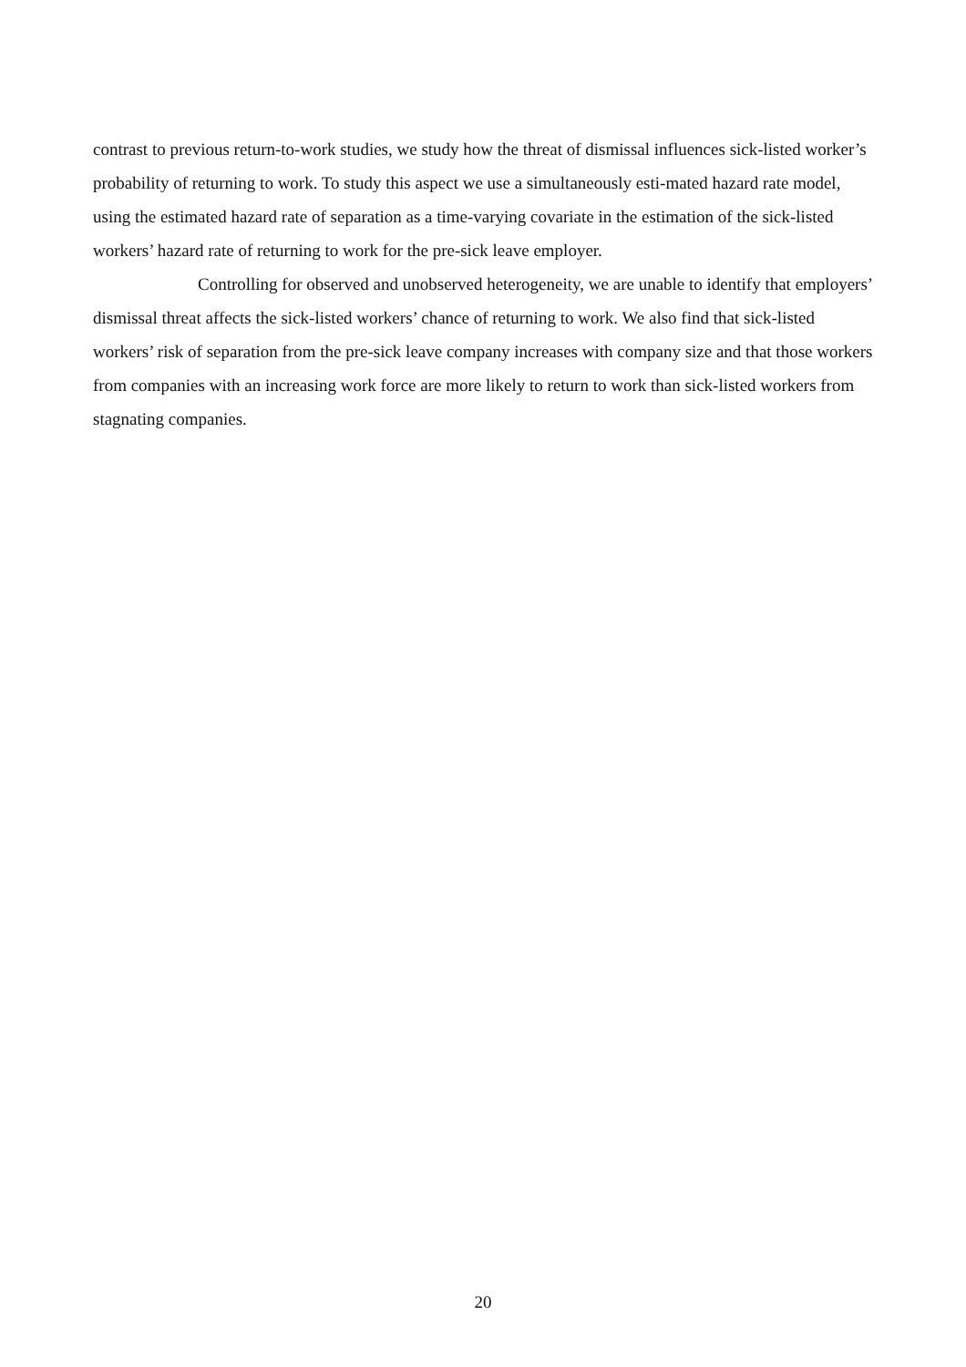contrast to previous return-to-work studies, we study how the threat of dismissal influences sick-listed worker’s probability of returning to work. To study this aspect we use a simultaneously esti-mated hazard rate model, using the estimated hazard rate of separation as a time-varying covariate in the estimation of the sick-listed workers’ hazard rate of returning to work for the pre-sick leave employer.
Controlling for observed and unobserved heterogeneity, we are unable to identify that employers’ dismissal threat affects the sick-listed workers’ chance of returning to work. We also find that sick-listed workers’ risk of separation from the pre-sick leave company increases with company size and that those workers from companies with an increasing work force are more likely to return to work than sick-listed workers from stagnating companies.
20